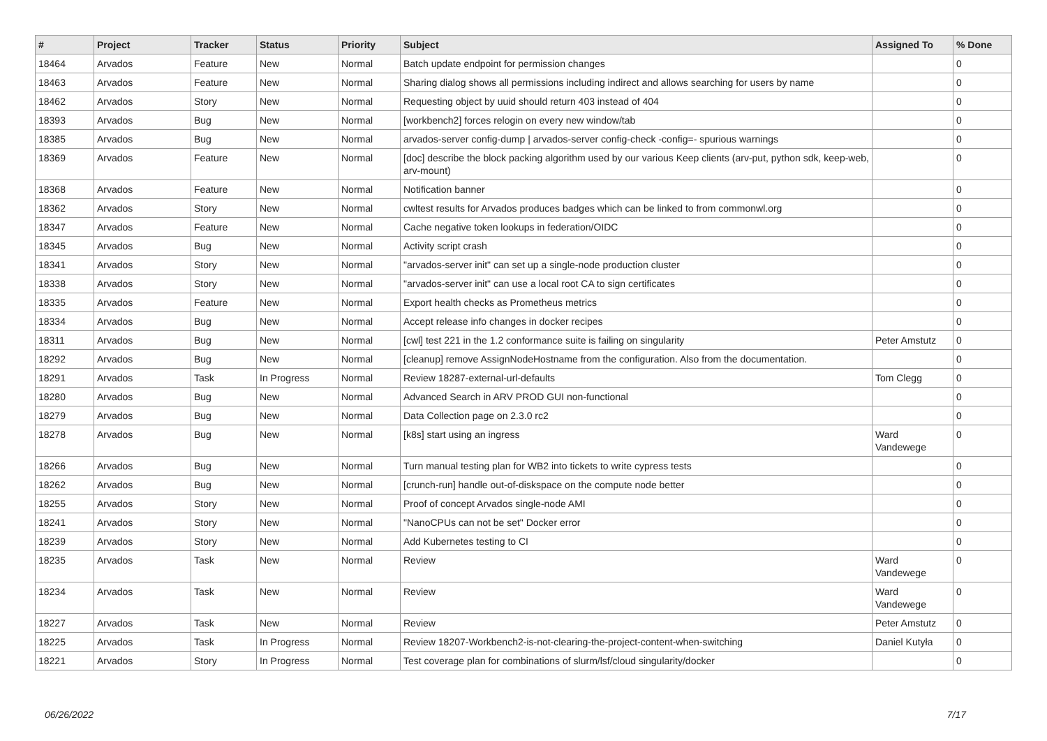| # | Project | Tracker | Status | Priority | Subject | Assigned To | % Done |
| --- | --- | --- | --- | --- | --- | --- | --- |
| 18464 | Arvados | Feature | New | Normal | Batch update endpoint for permission changes | | 0 |
| 18463 | Arvados | Feature | New | Normal | Sharing dialog shows all permissions including indirect and allows searching for users by name | | 0 |
| 18462 | Arvados | Story | New | Normal | Requesting object by uuid should return 403 instead of 404 | | 0 |
| 18393 | Arvados | Bug | New | Normal | [workbench2] forces relogin on every new window/tab | | 0 |
| 18385 | Arvados | Bug | New | Normal | arvados-server config-dump / arvados-server config-check -config=- spurious warnings | | 0 |
| 18369 | Arvados | Feature | New | Normal | [doc] describe the block packing algorithm used by our various Keep clients (arv-put, python sdk, keep-web, arv-mount) | | 0 |
| 18368 | Arvados | Feature | New | Normal | Notification banner | | 0 |
| 18362 | Arvados | Story | New | Normal | cwltest results for Arvados produces badges which can be linked to from commonwl.org | | 0 |
| 18347 | Arvados | Feature | New | Normal | Cache negative token lookups in federation/OIDC | | 0 |
| 18345 | Arvados | Bug | New | Normal | Activity script crash | | 0 |
| 18341 | Arvados | Story | New | Normal | "arvados-server init" can set up a single-node production cluster | | 0 |
| 18338 | Arvados | Story | New | Normal | "arvados-server init" can use a local root CA to sign certificates | | 0 |
| 18335 | Arvados | Feature | New | Normal | Export health checks as Prometheus metrics | | 0 |
| 18334 | Arvados | Bug | New | Normal | Accept release info changes in docker recipes | | 0 |
| 18311 | Arvados | Bug | New | Normal | [cwl] test 221 in the 1.2 conformance suite is failing on singularity | Peter Amstutz | 0 |
| 18292 | Arvados | Bug | New | Normal | [cleanup] remove AssignNodeHostname from the configuration. Also from the documentation. | | 0 |
| 18291 | Arvados | Task | In Progress | Normal | Review 18287-external-url-defaults | Tom Clegg | 0 |
| 18280 | Arvados | Bug | New | Normal | Advanced Search in ARV PROD GUI non-functional | | 0 |
| 18279 | Arvados | Bug | New | Normal | Data Collection page on 2.3.0 rc2 | | 0 |
| 18278 | Arvados | Bug | New | Normal | [k8s] start using an ingress | Ward Vandewege | 0 |
| 18266 | Arvados | Bug | New | Normal | Turn manual testing plan for WB2 into tickets to write cypress tests | | 0 |
| 18262 | Arvados | Bug | New | Normal | [crunch-run] handle out-of-diskspace on the compute node better | | 0 |
| 18255 | Arvados | Story | New | Normal | Proof of concept Arvados single-node AMI | | 0 |
| 18241 | Arvados | Story | New | Normal | "NanoCPUs can not be set" Docker error | | 0 |
| 18239 | Arvados | Story | New | Normal | Add Kubernetes testing to CI | | 0 |
| 18235 | Arvados | Task | New | Normal | Review | Ward Vandewege | 0 |
| 18234 | Arvados | Task | New | Normal | Review | Ward Vandewege | 0 |
| 18227 | Arvados | Task | New | Normal | Review | Peter Amstutz | 0 |
| 18225 | Arvados | Task | In Progress | Normal | Review 18207-Workbench2-is-not-clearing-the-project-content-when-switching | Daniel Kutyła | 0 |
| 18221 | Arvados | Story | In Progress | Normal | Test coverage plan for combinations of slurm/lsf/cloud singularity/docker | | 0 |
06/26/2022 7/17